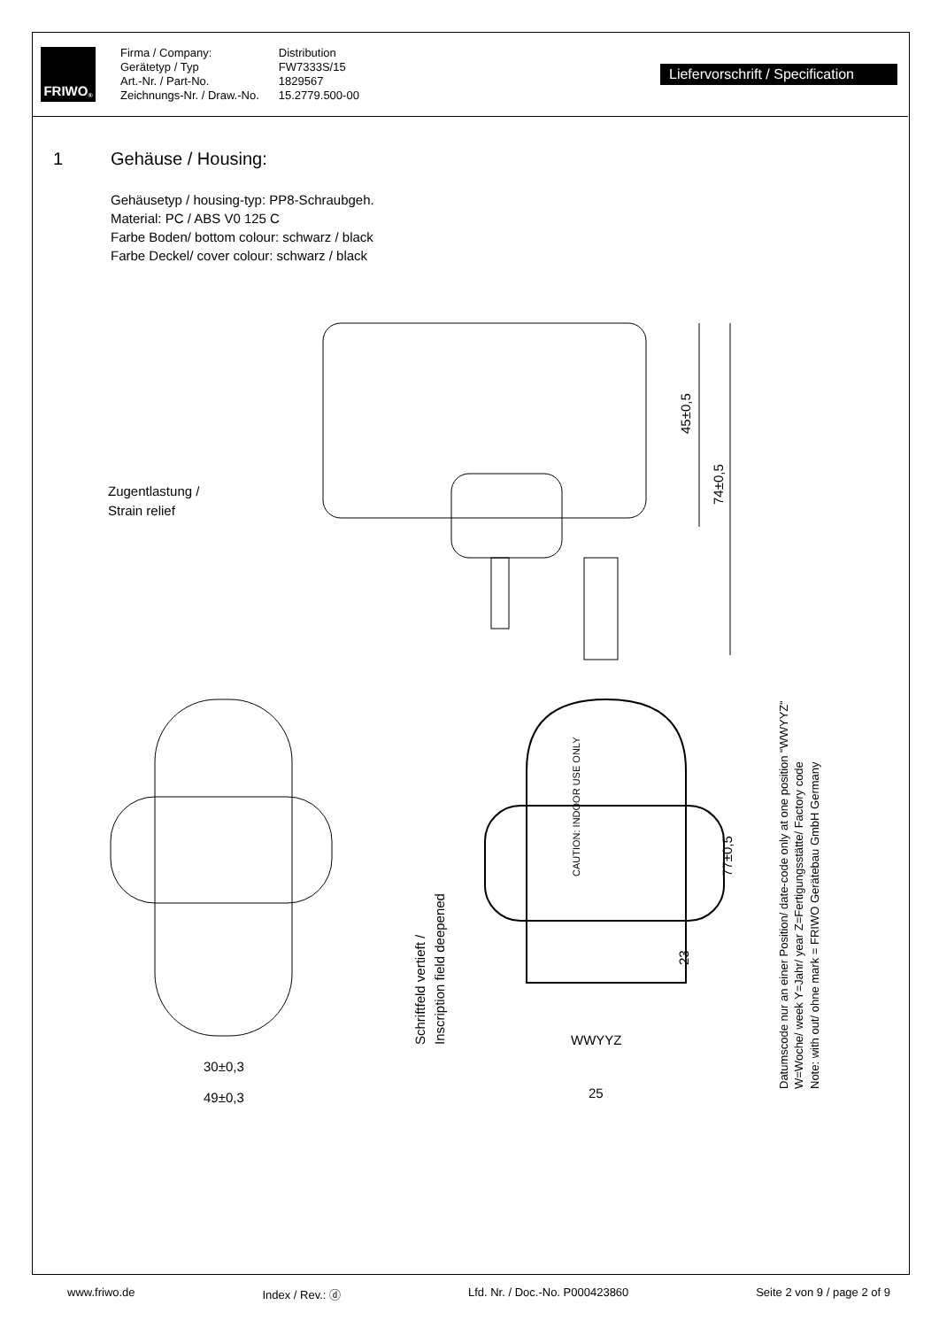FRIWO<sup>®</sup>
Firma / Company:
Gerätetyp / Typ
Art.-Nr. / Part-No.
Zeichnungs-Nr. / Draw.-No.
Distribution
FW7333S/15
1829567
15.2779.500-00
Liefervorschrift / Specification
1 Gehäuse / Housing:
Gehäusetyp / housing-typ: PP8-Schraubgeh.
Material: PC / ABS V0 125 C
Farbe Boden/ bottom colour: schwarz / black
Farbe Deckel/ cover colour: schwarz / black
Zugentlastung /
Strain relief
45±0,5
74±0,5
30±0,3
49±0,3
CAUTION: INDOOR USE ONLY
WWYYZ
25
23
77±0,5
Schriftfeld vertieft /
Inscription field deepened
Datumscode nur an einer Position/ date-code only at one position “WWYYZ“
W=Woche/ week Y=Jahr/ year Z=Fertigungsstätte/ Factory code
Note: with out/ ohne mark = FRIWO Gerätebau GmbH Germany
www.friwo.de Index / Rev.: ⓓ Lfd. Nr. / Doc.-No. P000423860 Seite 2 von 9 / page 2 of 9